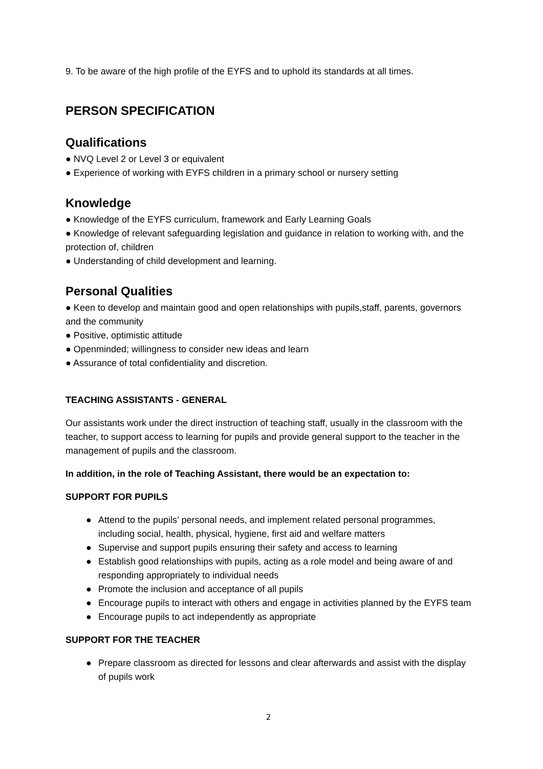9. To be aware of the high profile of the EYFS and to uphold its standards at all times.
PERSON SPECIFICATION
Qualifications
● NVQ Level 2 or Level 3 or equivalent
● Experience of working with EYFS children in a primary school or nursery setting
Knowledge
● Knowledge of the EYFS curriculum, framework and Early Learning Goals
● Knowledge of relevant safeguarding legislation and guidance in relation to working with, and the protection of, children
● Understanding of child development and learning.
Personal Qualities
● Keen to develop and maintain good and open relationships with pupils,staff, parents, governors and the community
● Positive, optimistic attitude
● Openminded; willingness to consider new ideas and learn
● Assurance of total confidentiality and discretion.
TEACHING ASSISTANTS - GENERAL
Our assistants work under the direct instruction of teaching staff, usually in the classroom with the teacher, to support access to learning for pupils and provide general support to the teacher in the management of pupils and the classroom.
In addition, in the role of Teaching Assistant, there would be an expectation to:
SUPPORT FOR PUPILS
● Attend to the pupils’ personal needs, and implement related personal programmes, including social, health, physical, hygiene, first aid and welfare matters
● Supervise and support pupils ensuring their safety and access to learning
● Establish good relationships with pupils, acting as a role model and being aware of and responding appropriately to individual needs
● Promote the inclusion and acceptance of all pupils
● Encourage pupils to interact with others and engage in activities planned by the EYFS team
● Encourage pupils to act independently as appropriate
SUPPORT FOR THE TEACHER
● Prepare classroom as directed for lessons and clear afterwards and assist with the display of pupils work
2